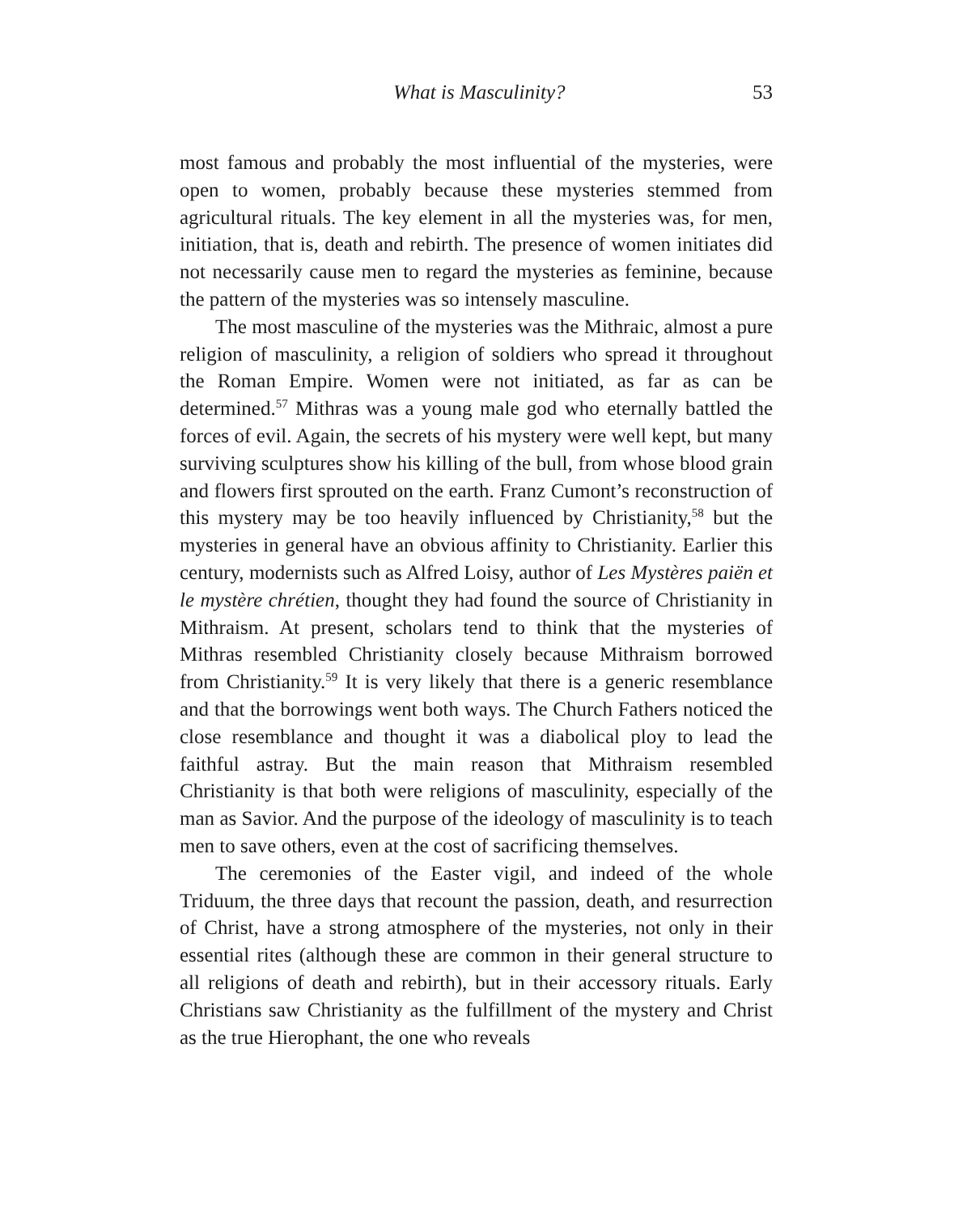What is Masculinity? 53
most famous and probably the most influential of the mysteries, were open to women, probably because these mysteries stemmed from agricultural rituals. The key element in all the mysteries was, for men, initiation, that is, death and rebirth. The presence of women initiates did not necessarily cause men to regard the mysteries as feminine, because the pattern of the mysteries was so intensely masculine.
The most masculine of the mysteries was the Mithraic, almost a pure religion of masculinity, a religion of soldiers who spread it throughout the Roman Empire. Women were not initiated, as far as can be determined.<sup>57</sup> Mithras was a young male god who eternally battled the forces of evil. Again, the secrets of his mystery were well kept, but many surviving sculptures show his killing of the bull, from whose blood grain and flowers first sprouted on the earth. Franz Cumont’s reconstruction of this mystery may be too heavily influenced by Christianity,<sup>58</sup> but the mysteries in general have an obvious affinity to Christianity. Earlier this century, modernists such as Alfred Loisy, author of Les Mystères paiën et le mystère chrétien, thought they had found the source of Christianity in Mithraism. At present, scholars tend to think that the mysteries of Mithras resembled Christianity closely because Mithraism borrowed from Christianity.<sup>59</sup> It is very likely that there is a generic resemblance and that the borrowings went both ways. The Church Fathers noticed the close resemblance and thought it was a diabolical ploy to lead the faithful astray. But the main reason that Mithraism resembled Christianity is that both were religions of masculinity, especially of the man as Savior. And the purpose of the ideology of masculinity is to teach men to save others, even at the cost of sacrificing themselves.
The ceremonies of the Easter vigil, and indeed of the whole Triduum, the three days that recount the passion, death, and resurrection of Christ, have a strong atmosphere of the mysteries, not only in their essential rites (although these are common in their general structure to all religions of death and rebirth), but in their accessory rituals. Early Christians saw Christianity as the fulfillment of the mystery and Christ as the true Hierophant, the one who reveals